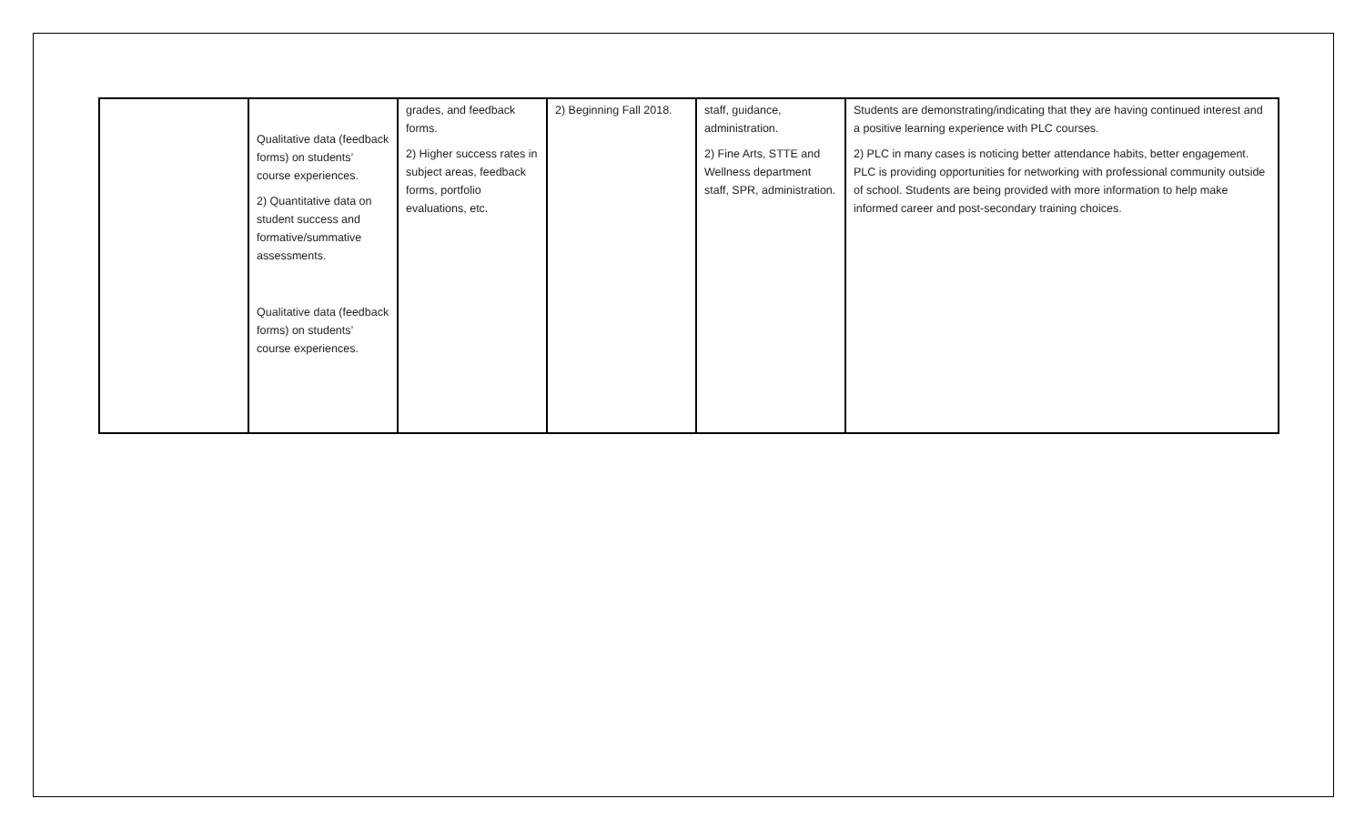| | Qualitative data (feedback forms) on students’ course experiences. 2) Quantitative data on student success and formative/summative assessments. Qualitative data (feedback forms) on students’ course experiences. | grades, and feedback forms. 2) Higher success rates in subject areas, feedback forms, portfolio evaluations, etc. | 2) Beginning Fall 2018. | staff, guidance, administration. 2) Fine Arts, STTE and Wellness department staff, SPR, administration. | Students are demonstrating/indicating that they are having continued interest and a positive learning experience with PLC courses. 2) PLC in many cases is noticing better attendance habits, better engagement. PLC is providing opportunities for networking with professional community outside of school. Students are being provided with more information to help make informed career and post-secondary training choices. |